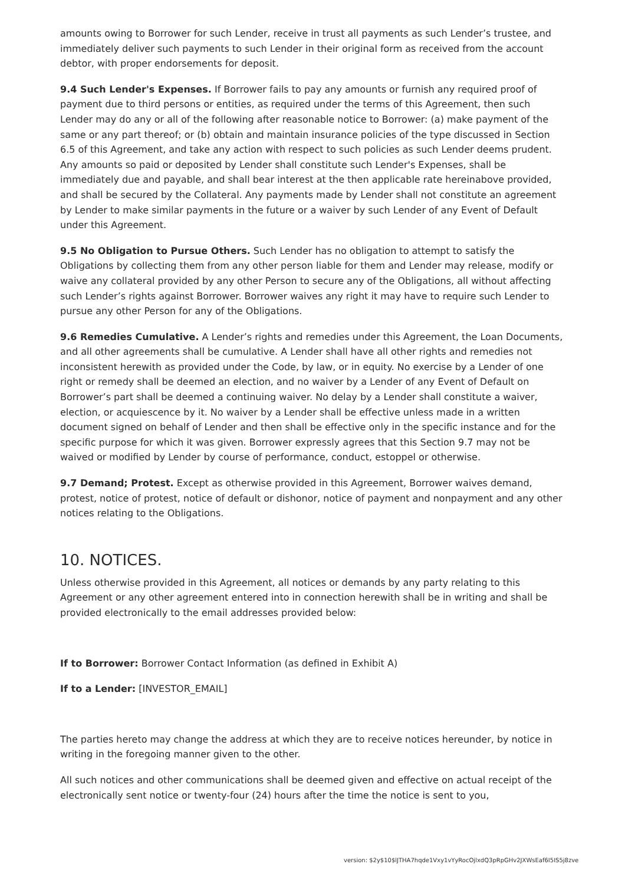amounts owing to Borrower for such Lender, receive in trust all payments as such Lender’s trustee, and immediately deliver such payments to such Lender in their original form as received from the account debtor, with proper endorsements for deposit.
9.4 Such Lender's Expenses. If Borrower fails to pay any amounts or furnish any required proof of payment due to third persons or entities, as required under the terms of this Agreement, then such Lender may do any or all of the following after reasonable notice to Borrower: (a) make payment of the same or any part thereof; or (b) obtain and maintain insurance policies of the type discussed in Section 6.5 of this Agreement, and take any action with respect to such policies as such Lender deems prudent. Any amounts so paid or deposited by Lender shall constitute such Lender's Expenses, shall be immediately due and payable, and shall bear interest at the then applicable rate hereinabove provided, and shall be secured by the Collateral. Any payments made by Lender shall not constitute an agreement by Lender to make similar payments in the future or a waiver by such Lender of any Event of Default under this Agreement.
9.5 No Obligation to Pursue Others. Such Lender has no obligation to attempt to satisfy the Obligations by collecting them from any other person liable for them and Lender may release, modify or waive any collateral provided by any other Person to secure any of the Obligations, all without affecting such Lender’s rights against Borrower. Borrower waives any right it may have to require such Lender to pursue any other Person for any of the Obligations.
9.6 Remedies Cumulative. A Lender’s rights and remedies under this Agreement, the Loan Documents, and all other agreements shall be cumulative. A Lender shall have all other rights and remedies not inconsistent herewith as provided under the Code, by law, or in equity. No exercise by a Lender of one right or remedy shall be deemed an election, and no waiver by a Lender of any Event of Default on Borrower’s part shall be deemed a continuing waiver. No delay by a Lender shall constitute a waiver, election, or acquiescence by it. No waiver by a Lender shall be effective unless made in a written document signed on behalf of Lender and then shall be effective only in the specific instance and for the specific purpose for which it was given. Borrower expressly agrees that this Section 9.7 may not be waived or modified by Lender by course of performance, conduct, estoppel or otherwise.
9.7 Demand; Protest. Except as otherwise provided in this Agreement, Borrower waives demand, protest, notice of protest, notice of default or dishonor, notice of payment and nonpayment and any other notices relating to the Obligations.
10. NOTICES.
Unless otherwise provided in this Agreement, all notices or demands by any party relating to this Agreement or any other agreement entered into in connection herewith shall be in writing and shall be provided electronically to the email addresses provided below:
If to Borrower: Borrower Contact Information (as defined in Exhibit A)
If to a Lender: [INVESTOR_EMAIL]
The parties hereto may change the address at which they are to receive notices hereunder, by notice in writing in the foregoing manner given to the other.
All such notices and other communications shall be deemed given and effective on actual receipt of the electronically sent notice or twenty-four (24) hours after the time the notice is sent to you,
version: $2y$10$lJTHA7hqde1Vxy1vYyRocOjlxdQ3pRpGHv2JXWsEaf6I5IS5j8zve